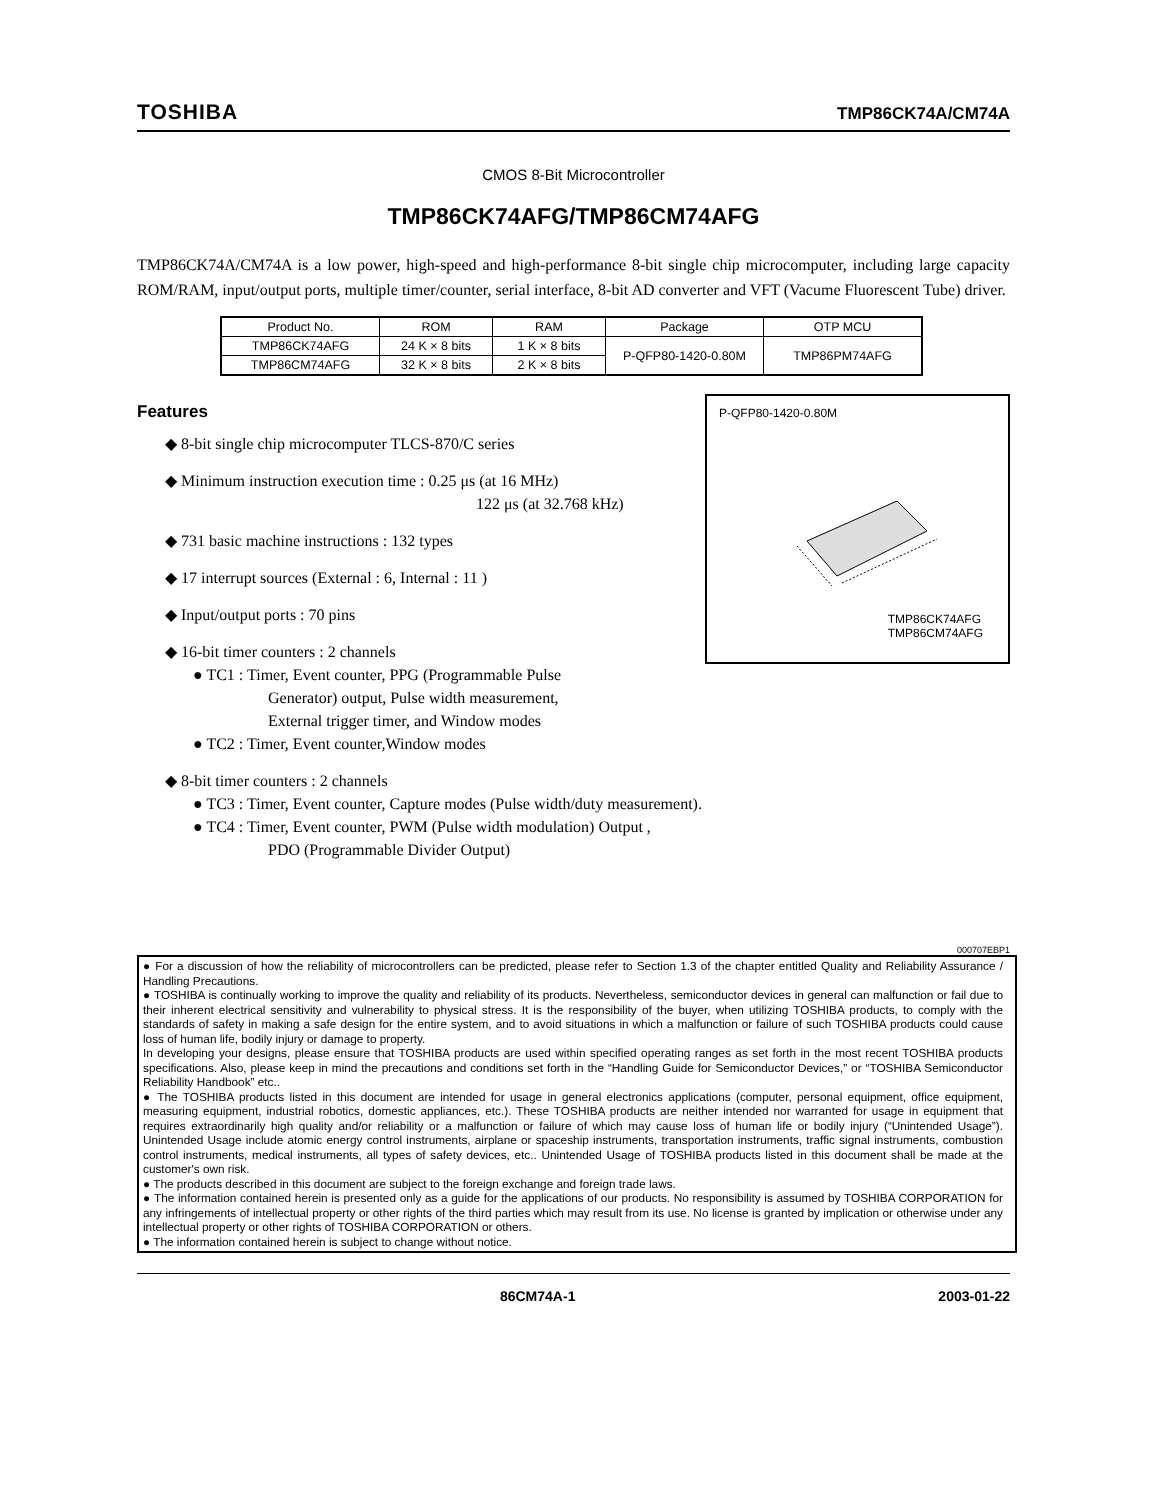TOSHIBA TMP86CK74A/CM74A
CMOS 8-Bit Microcontroller
TMP86CK74AFG/TMP86CM74AFG
TMP86CK74A/CM74A is a low power, high-speed and high-performance 8-bit single chip microcomputer, including large capacity ROM/RAM, input/output ports, multiple timer/counter, serial interface, 8-bit AD converter and VFT (Vacume Fluorescent Tube) driver.
| Product No. | ROM | RAM | Package | OTP MCU |
| --- | --- | --- | --- | --- |
| TMP86CK74AFG | 24 K × 8 bits | 1 K × 8 bits | P-QFP80-1420-0.80M | TMP86PM74AFG |
| TMP86CM74AFG | 32 K × 8 bits | 2 K × 8 bits | | |
Features
◆ 8-bit single chip microcomputer TLCS-870/C series
◆ Minimum instruction execution time : 0.25 μs (at 16 MHz)
122 μs (at 32.768 kHz)
◆ 731 basic machine instructions : 132 types
◆ 17 interrupt sources (External : 6, Internal : 11 )
◆ Input/output ports : 70 pins
◆ 16-bit timer counters : 2 channels
● TC1 : Timer, Event counter, PPG (Programmable Pulse
Generator) output, Pulse width measurement,
External trigger timer, and Window modes
● TC2 : Timer, Event counter,Window modes
◆ 8-bit timer counters : 2 channels
● TC3 : Timer, Event counter, Capture modes (Pulse width/duty measurement).
● TC4 : Timer, Event counter, PWM (Pulse width modulation) Output ,
PDO (Programmable Divider Output)
P-QFP80-1420-0.80M
TMP86CK74AFG
TMP86CM74AFG
000707EBP1
● For a discussion of how the reliability of microcontrollers can be predicted, please refer to Section 1.3 of the chapter entitled Quality and Reliability Assurance / Handling Precautions.
● TOSHIBA is continually working to improve the quality and reliability of its products. Nevertheless, semiconductor devices in general can malfunction or fail due to their inherent electrical sensitivity and vulnerability to physical stress. It is the responsibility of the buyer, when utilizing TOSHIBA products, to comply with the standards of safety in making a safe design for the entire system, and to avoid situations in which a malfunction or failure of such TOSHIBA products could cause loss of human life, bodily injury or damage to property.
In developing your designs, please ensure that TOSHIBA products are used within specified operating ranges as set forth in the most recent TOSHIBA products specifications. Also, please keep in mind the precautions and conditions set forth in the “Handling Guide for Semiconductor Devices,” or “TOSHIBA Semiconductor Reliability Handbook” etc..
● The TOSHIBA products listed in this document are intended for usage in general electronics applications (computer, personal equipment, office equipment, measuring equipment, industrial robotics, domestic appliances, etc.). These TOSHIBA products are neither intended nor warranted for usage in equipment that requires extraordinarily high quality and/or reliability or a malfunction or failure of which may cause loss of human life or bodily injury (“Unintended Usage”). Unintended Usage include atomic energy control instruments, airplane or spaceship instruments, transportation instruments, traffic signal instruments, combustion control instruments, medical instruments, all types of safety devices, etc.. Unintended Usage of TOSHIBA products listed in this document shall be made at the customer's own risk.
● The products described in this document are subject to the foreign exchange and foreign trade laws.
● The information contained herein is presented only as a guide for the applications of our products. No responsibility is assumed by TOSHIBA CORPORATION for any infringements of intellectual property or other rights of the third parties which may result from its use. No license is granted by implication or otherwise under any intellectual property or other rights of TOSHIBA CORPORATION or others.
● The information contained herein is subject to change without notice.
86CM74A-1 2003-01-22